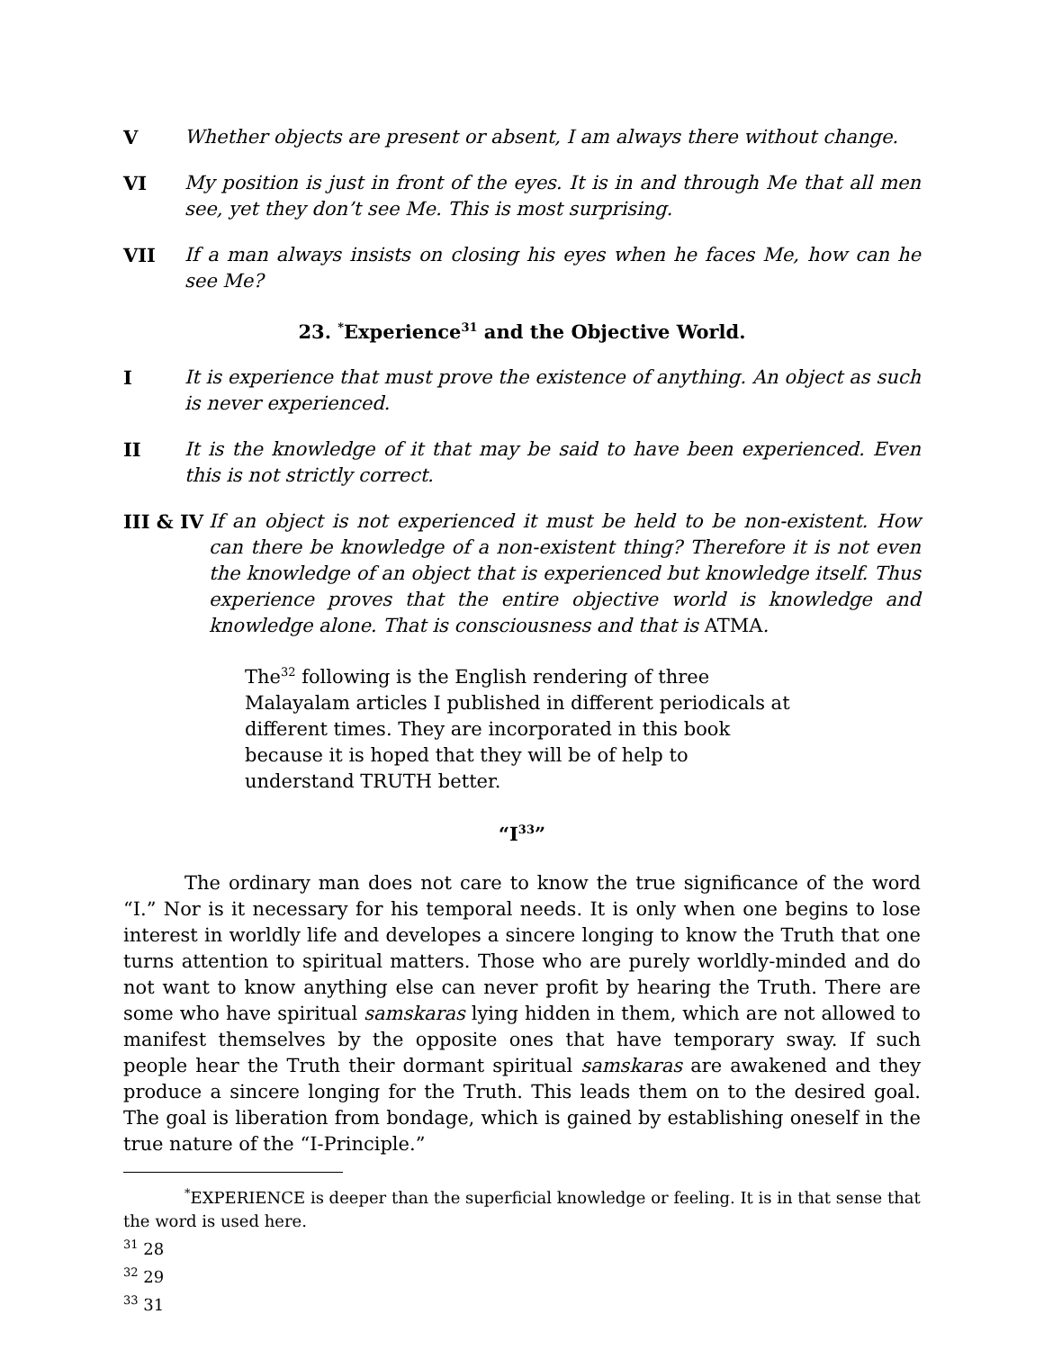V Whether objects are present or absent, I am always there without change.
VI My position is just in front of the eyes. It is in and through Me that all men see, yet they don’t see Me. This is most surprising.
VII If a man always insists on closing his eyes when he faces Me, how can he see Me?
23. <sup>*</sup>Experience<sup>31</sup> and the Objective World.
I It is experience that must prove the existence of anything. An object as such is never experienced.
II It is the knowledge of it that may be said to have been experienced. Even this is not strictly correct.
III & IV
If an object is not experienced it must be held to be non-existent. How can there be knowledge of a non-existent thing? Therefore it is not even the knowledge of an object that is experienced but knowledge itself. Thus experience proves that the entire objective world is knowledge and knowledge alone. That is consciousness and that is ATMA.
The<sup>32</sup> following is the English rendering of three Malayalam articles I published in different periodicals at different times. They are incorporated in this book because it is hoped that they will be of help to understand TRUTH better.
“I<sup>33</sup>”
The ordinary man does not care to know the true significance of the word “I.” Nor is it necessary for his temporal needs. It is only when one begins to lose interest in worldly life and developes a sincere longing to know the Truth that one turns attention to spiritual matters. Those who are purely worldly-minded and do not want to know anything else can never profit by hearing the Truth. There are some who have spiritual samskaras lying hidden in them, which are not allowed to manifest themselves by the opposite ones that have temporary sway. If such people hear the Truth their dormant spiritual samskaras are awakened and they produce a sincere longing for the Truth. This leads them on to the desired goal. The goal is liberation from bondage, which is gained by establishing oneself in the true nature of the “I-Principle.”
<sup>*</sup> EXPERIENCE is deeper than the superficial knowledge or feeling. It is in that sense that the word is used here.
<sup>31</sup> 28
<sup>32</sup> 29
<sup>33</sup> 31